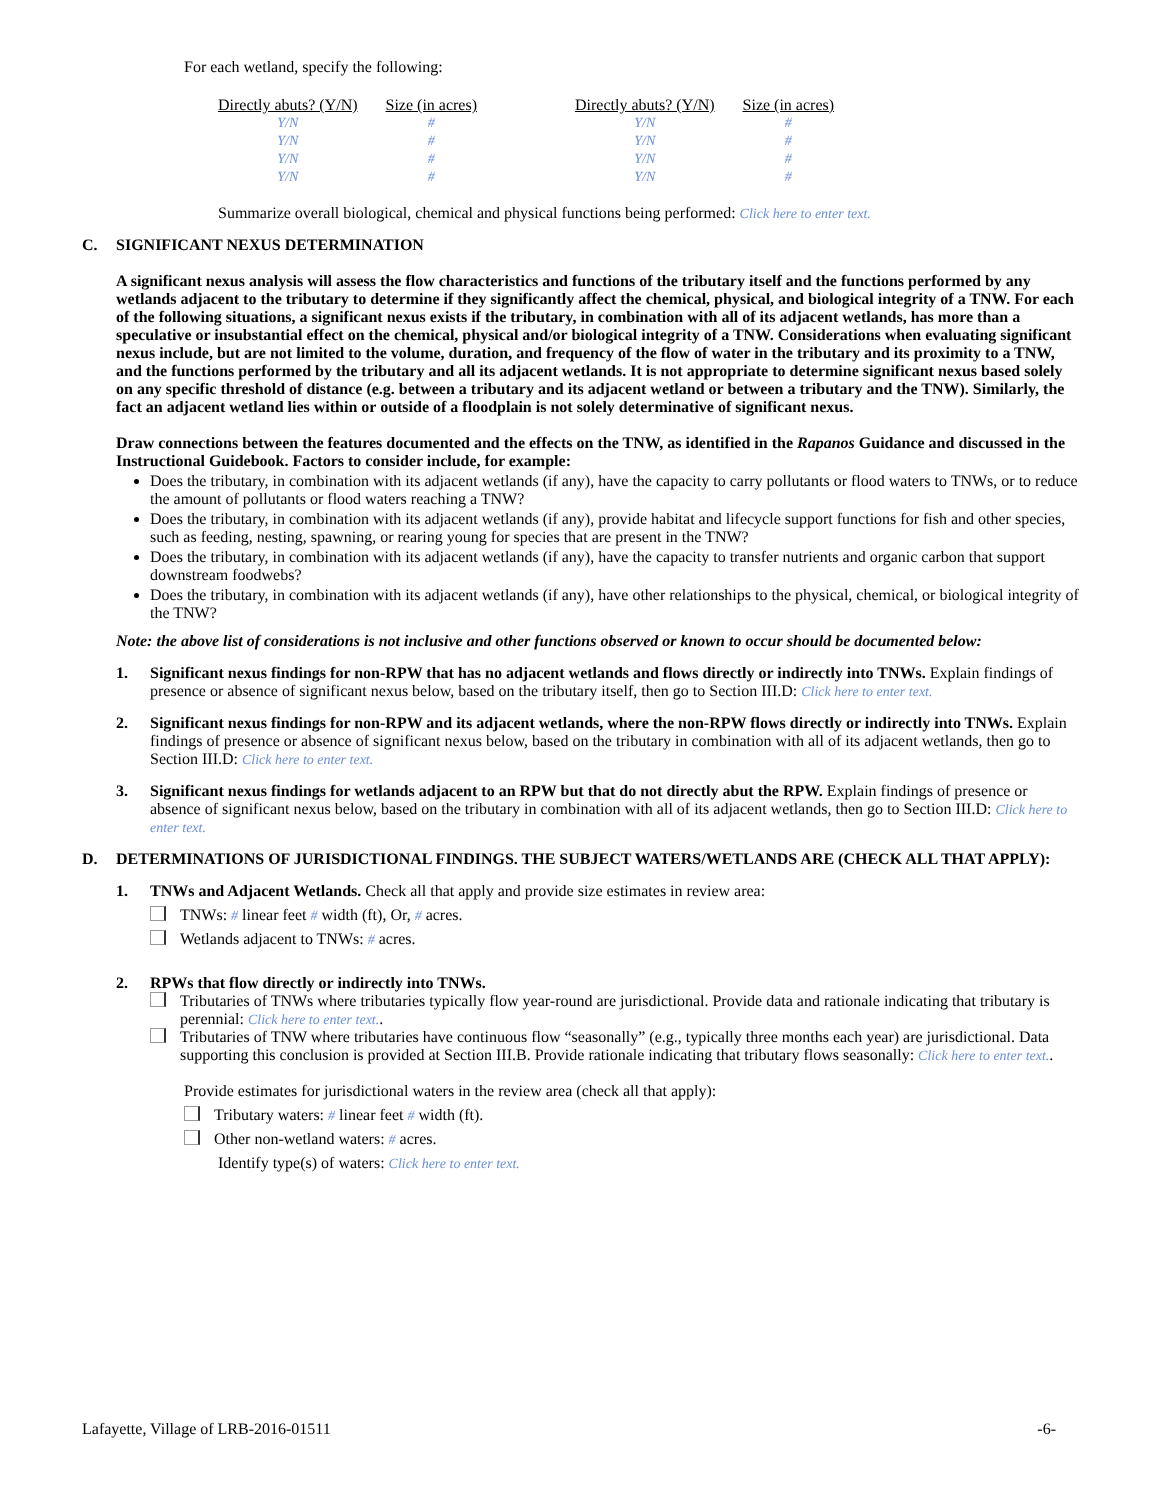For each wetland, specify the following:
| Directly abuts? (Y/N) | Size (in acres) | Directly abuts? (Y/N) | Size (in acres) |
| --- | --- | --- | --- |
| Y/N | # | Y/N | # |
| Y/N | # | Y/N | # |
| Y/N | # | Y/N | # |
| Y/N | # | Y/N | # |
Summarize overall biological, chemical and physical functions being performed: Click here to enter text.
C. SIGNIFICANT NEXUS DETERMINATION
A significant nexus analysis will assess the flow characteristics and functions of the tributary itself and the functions performed by any wetlands adjacent to the tributary to determine if they significantly affect the chemical, physical, and biological integrity of a TNW. For each of the following situations, a significant nexus exists if the tributary, in combination with all of its adjacent wetlands, has more than a speculative or insubstantial effect on the chemical, physical and/or biological integrity of a TNW. Considerations when evaluating significant nexus include, but are not limited to the volume, duration, and frequency of the flow of water in the tributary and its proximity to a TNW, and the functions performed by the tributary and all its adjacent wetlands. It is not appropriate to determine significant nexus based solely on any specific threshold of distance (e.g. between a tributary and its adjacent wetland or between a tributary and the TNW). Similarly, the fact an adjacent wetland lies within or outside of a floodplain is not solely determinative of significant nexus.
Draw connections between the features documented and the effects on the TNW, as identified in the Rapanos Guidance and discussed in the Instructional Guidebook. Factors to consider include, for example:
Does the tributary, in combination with its adjacent wetlands (if any), have the capacity to carry pollutants or flood waters to TNWs, or to reduce the amount of pollutants or flood waters reaching a TNW?
Does the tributary, in combination with its adjacent wetlands (if any), provide habitat and lifecycle support functions for fish and other species, such as feeding, nesting, spawning, or rearing young for species that are present in the TNW?
Does the tributary, in combination with its adjacent wetlands (if any), have the capacity to transfer nutrients and organic carbon that support downstream foodwebs?
Does the tributary, in combination with its adjacent wetlands (if any), have other relationships to the physical, chemical, or biological integrity of the TNW?
Note: the above list of considerations is not inclusive and other functions observed or known to occur should be documented below:
1. Significant nexus findings for non-RPW that has no adjacent wetlands and flows directly or indirectly into TNWs. Explain findings of presence or absence of significant nexus below, based on the tributary itself, then go to Section III.D: Click here to enter text.
2. Significant nexus findings for non-RPW and its adjacent wetlands, where the non-RPW flows directly or indirectly into TNWs. Explain findings of presence or absence of significant nexus below, based on the tributary in combination with all of its adjacent wetlands, then go to Section III.D: Click here to enter text.
3. Significant nexus findings for wetlands adjacent to an RPW but that do not directly abut the RPW. Explain findings of presence or absence of significant nexus below, based on the tributary in combination with all of its adjacent wetlands, then go to Section III.D: Click here to enter text.
D. DETERMINATIONS OF JURISDICTIONAL FINDINGS. THE SUBJECT WATERS/WETLANDS ARE (CHECK ALL THAT APPLY):
1. TNWs and Adjacent Wetlands. Check all that apply and provide size estimates in review area:
TNWs: # linear feet # width (ft), Or, # acres.
Wetlands adjacent to TNWs: # acres.
2. RPWs that flow directly or indirectly into TNWs.
Tributaries of TNWs where tributaries typically flow year-round are jurisdictional. Provide data and rationale indicating that tributary is perennial: Click here to enter text..
Tributaries of TNW where tributaries have continuous flow “seasonally” (e.g., typically three months each year) are jurisdictional. Data supporting this conclusion is provided at Section III.B. Provide rationale indicating that tributary flows seasonally: Click here to enter text..
Provide estimates for jurisdictional waters in the review area (check all that apply):
Tributary waters: # linear feet # width (ft).
Other non-wetland waters: # acres.
Identify type(s) of waters: Click here to enter text.
Lafayette, Village of LRB-2016-01511 -6-